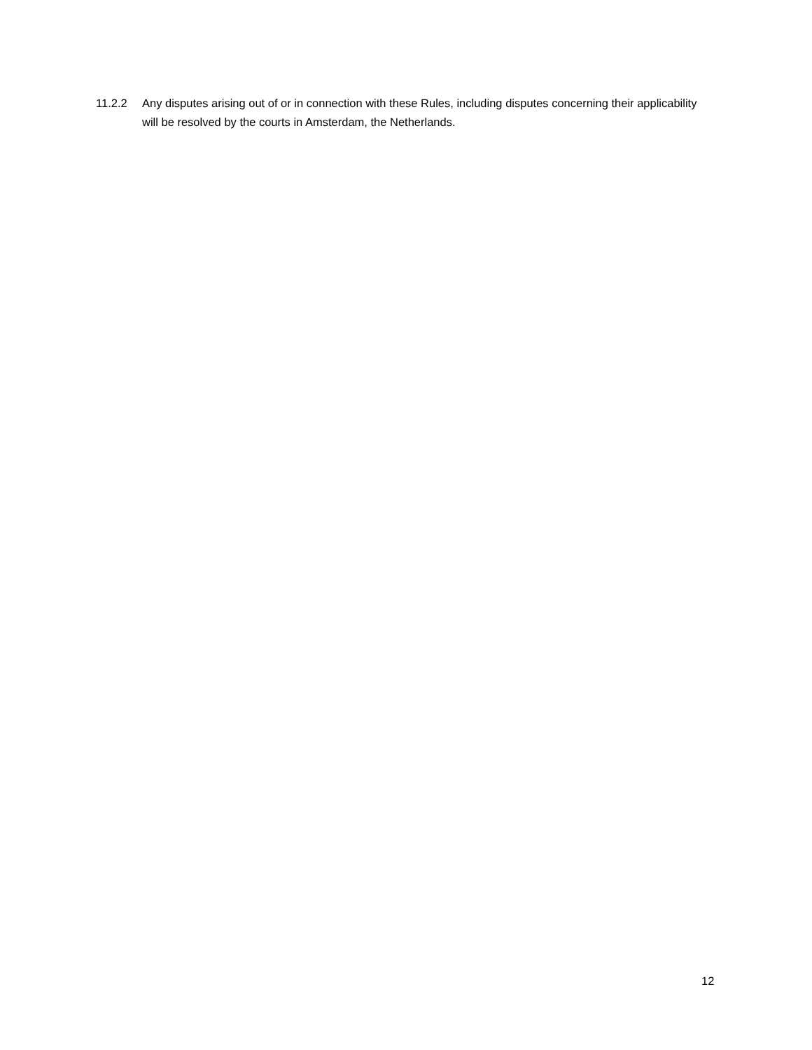11.2.2 Any disputes arising out of or in connection with these Rules, including disputes concerning their applicability will be resolved by the courts in Amsterdam, the Netherlands.
12